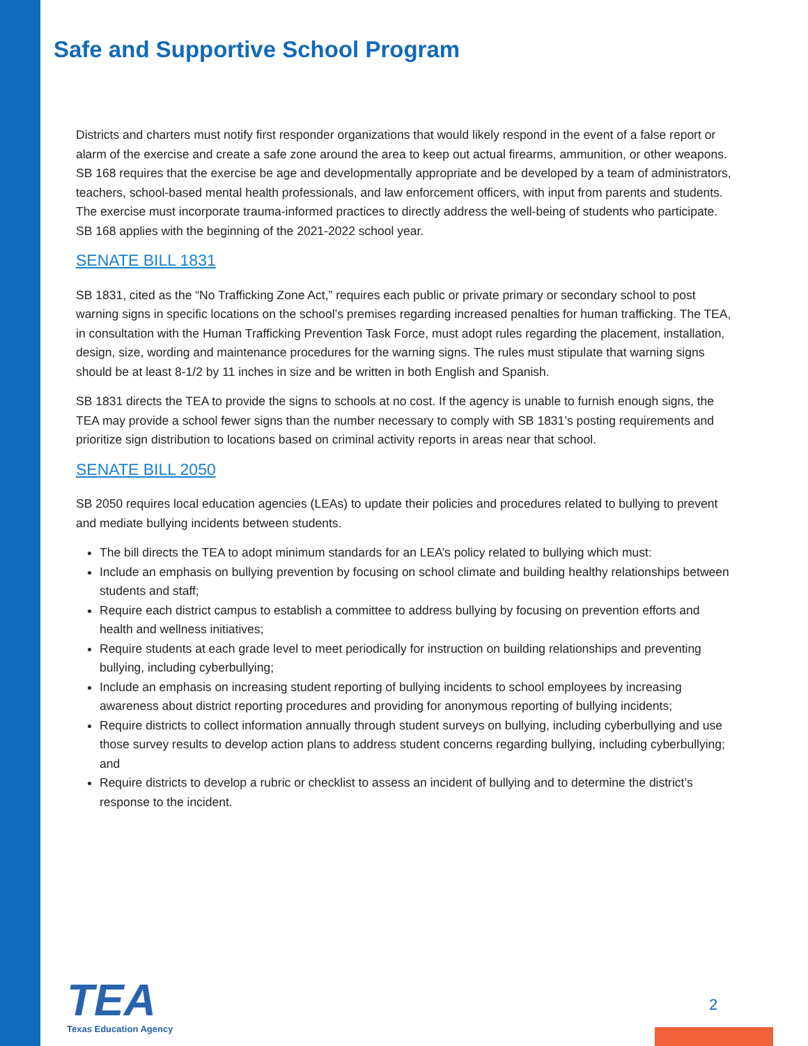Safe and Supportive School Program
Districts and charters must notify first responder organizations that would likely respond in the event of a false report or alarm of the exercise and create a safe zone around the area to keep out actual firearms, ammunition, or other weapons. SB 168 requires that the exercise be age and developmentally appropriate and be developed by a team of administrators, teachers, school-based mental health professionals, and law enforcement officers, with input from parents and students. The exercise must incorporate trauma-informed practices to directly address the well-being of students who participate. SB 168 applies with the beginning of the 2021-2022 school year.
SENATE BILL 1831
SB 1831, cited as the “No Trafficking Zone Act,” requires each public or private primary or secondary school to post warning signs in specific locations on the school’s premises regarding increased penalties for human trafficking. The TEA, in consultation with the Human Trafficking Prevention Task Force, must adopt rules regarding the placement, installation, design, size, wording and maintenance procedures for the warning signs. The rules must stipulate that warning signs should be at least 8-1/2 by 11 inches in size and be written in both English and Spanish.
SB 1831 directs the TEA to provide the signs to schools at no cost. If the agency is unable to furnish enough signs, the TEA may provide a school fewer signs than the number necessary to comply with SB 1831’s posting requirements and prioritize sign distribution to locations based on criminal activity reports in areas near that school.
SENATE BILL 2050
SB 2050 requires local education agencies (LEAs) to update their policies and procedures related to bullying to prevent and mediate bullying incidents between students.
The bill directs the TEA to adopt minimum standards for an LEA’s policy related to bullying which must:
Include an emphasis on bullying prevention by focusing on school climate and building healthy relationships between students and staff;
Require each district campus to establish a committee to address bullying by focusing on prevention efforts and health and wellness initiatives;
Require students at each grade level to meet periodically for instruction on building relationships and preventing bullying, including cyberbullying;
Include an emphasis on increasing student reporting of bullying incidents to school employees by increasing awareness about district reporting procedures and providing for anonymous reporting of bullying incidents;
Require districts to collect information annually through student surveys on bullying, including cyberbullying and use those survey results to develop action plans to address student concerns regarding bullying, including cyberbullying; and
Require districts to develop a rubric or checklist to assess an incident of bullying and to determine the district’s response to the incident.
TEA
Texas Education Agency
2